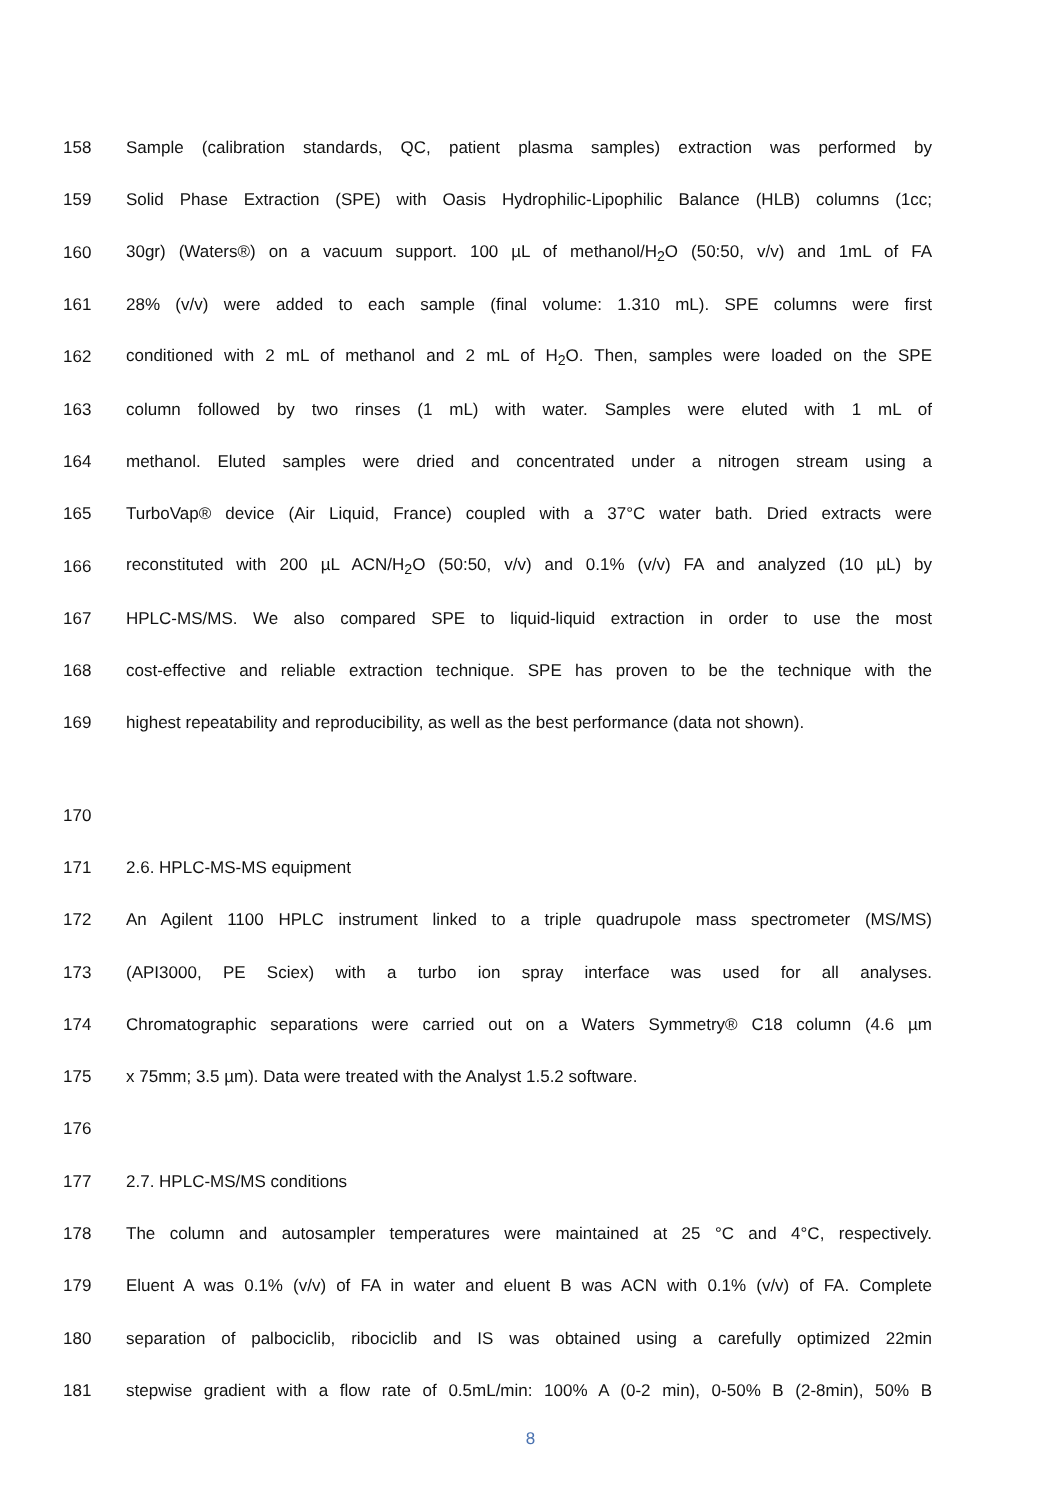158 Sample (calibration standards, QC, patient plasma samples) extraction was performed by
159 Solid Phase Extraction (SPE) with Oasis Hydrophilic-Lipophilic Balance (HLB) columns (1cc;
160 30gr) (Waters®) on a vacuum support. 100 µL of methanol/H<sub>2</sub>O (50:50, v/v) and 1mL of FA
161 28% (v/v) were added to each sample (final volume: 1.310 mL). SPE columns were first
162 conditioned with 2 mL of methanol and 2 mL of H<sub>2</sub>O. Then, samples were loaded on the SPE
163 column followed by two rinses (1 mL) with water. Samples were eluted with 1 mL of
164 methanol. Eluted samples were dried and concentrated under a nitrogen stream using a
165 TurboVap® device (Air Liquid, France) coupled with a 37°C water bath. Dried extracts were
166 reconstituted with 200 µL ACN/H<sub>2</sub>O (50:50, v/v) and 0.1% (v/v) FA and analyzed (10 µL) by
167 HPLC-MS/MS. We also compared SPE to liquid-liquid extraction in order to use the most
168 cost-effective and reliable extraction technique. SPE has proven to be the technique with the
169 highest repeatability and reproducibility, as well as the best performance (data not shown).
170
171 2.6. HPLC-MS-MS equipment
172 An Agilent 1100 HPLC instrument linked to a triple quadrupole mass spectrometer (MS/MS)
173 (API3000, PE Sciex) with a turbo ion spray interface was used for all analyses.
174 Chromatographic separations were carried out on a Waters Symmetry® C18 column (4.6 µm
175 x 75mm; 3.5 µm). Data were treated with the Analyst 1.5.2 software.
176
177 2.7. HPLC-MS/MS conditions
178 The column and autosampler temperatures were maintained at 25 °C and 4°C, respectively.
179 Eluent A was 0.1% (v/v) of FA in water and eluent B was ACN with 0.1% (v/v) of FA. Complete
180 separation of palbociclib, ribociclib and IS was obtained using a carefully optimized 22min
181 stepwise gradient with a flow rate of 0.5mL/min: 100% A (0-2 min), 0-50% B (2-8min), 50% B
8